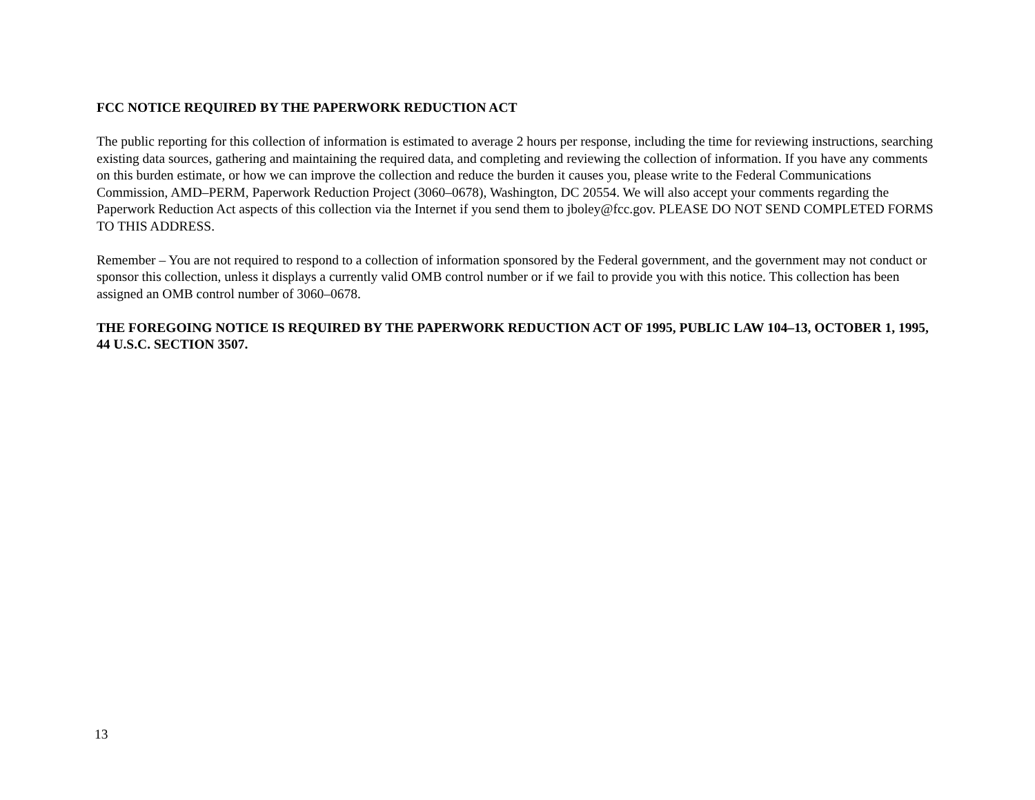FCC NOTICE REQUIRED BY THE PAPERWORK REDUCTION ACT
The public reporting for this collection of information is estimated to average 2 hours per response, including the time for reviewing instructions, searching existing data sources, gathering and maintaining the required data, and completing and reviewing the collection of information. If you have any comments on this burden estimate, or how we can improve the collection and reduce the burden it causes you, please write to the Federal Communications Commission, AMD–PERM, Paperwork Reduction Project (3060–0678), Washington, DC 20554. We will also accept your comments regarding the Paperwork Reduction Act aspects of this collection via the Internet if you send them to jboley@fcc.gov. PLEASE DO NOT SEND COMPLETED FORMS TO THIS ADDRESS.
Remember – You are not required to respond to a collection of information sponsored by the Federal government, and the government may not conduct or sponsor this collection, unless it displays a currently valid OMB control number or if we fail to provide you with this notice. This collection has been assigned an OMB control number of 3060–0678.
THE FOREGOING NOTICE IS REQUIRED BY THE PAPERWORK REDUCTION ACT OF 1995, PUBLIC LAW 104–13, OCTOBER 1, 1995, 44 U.S.C. SECTION 3507.
13